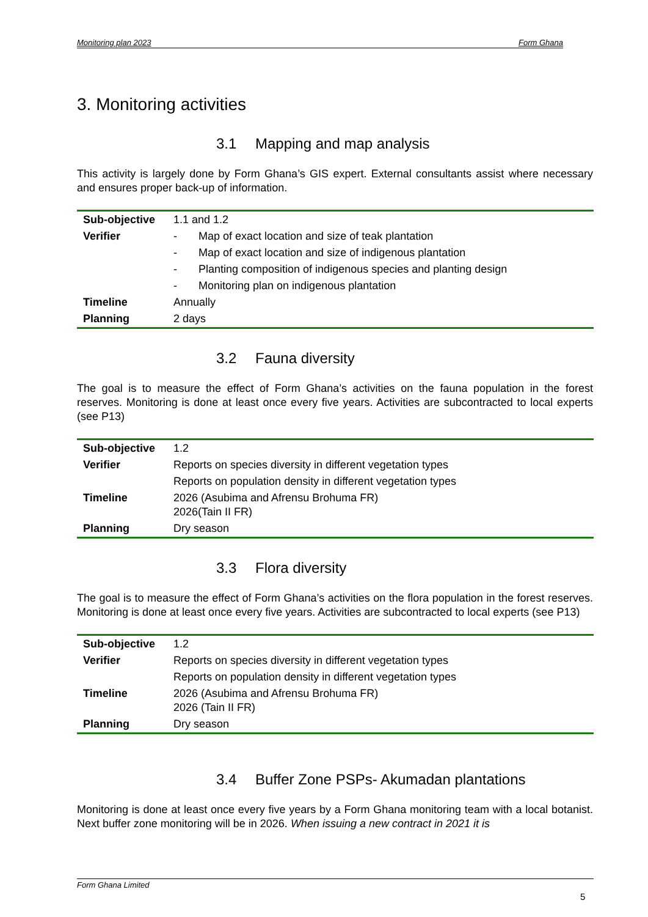Monitoring plan 2023 Form Ghana
3. Monitoring activities
3.1 Mapping and map analysis
This activity is largely done by Form Ghana’s GIS expert. External consultants assist where necessary and ensures proper back-up of information.
| Sub-objective | 1.1 and 1.2 |
| Verifier | - Map of exact location and size of teak plantation |
| | - Map of exact location and size of indigenous plantation |
| | - Planting composition of indigenous species and planting design |
| | - Monitoring plan on indigenous plantation |
| Timeline | Annually |
| Planning | 2 days |
3.2 Fauna diversity
The goal is to measure the effect of Form Ghana’s activities on the fauna population in the forest reserves. Monitoring is done at least once every five years. Activities are subcontracted to local experts (see P13)
| Sub-objective | 1.2 |
| Verifier | Reports on species diversity in different vegetation types |
| | Reports on population density in different vegetation types |
| Timeline | 2026 (Asubima and Afrensu Brohuma FR) 2026(Tain II FR) |
| Planning | Dry season |
3.3 Flora diversity
The goal is to measure the effect of Form Ghana’s activities on the flora population in the forest reserves. Monitoring is done at least once every five years. Activities are subcontracted to local experts (see P13)
| Sub-objective | 1.2 |
| Verifier | Reports on species diversity in different vegetation types |
| | Reports on population density in different vegetation types |
| Timeline | 2026 (Asubima and Afrensu Brohuma FR) 2026 (Tain II FR) |
| Planning | Dry season |
3.4 Buffer Zone PSPs- Akumadan plantations
Monitoring is done at least once every five years by a Form Ghana monitoring team with a local botanist. Next buffer zone monitoring will be in 2026. When issuing a new contract in 2021 it is
Form Ghana Limited
5